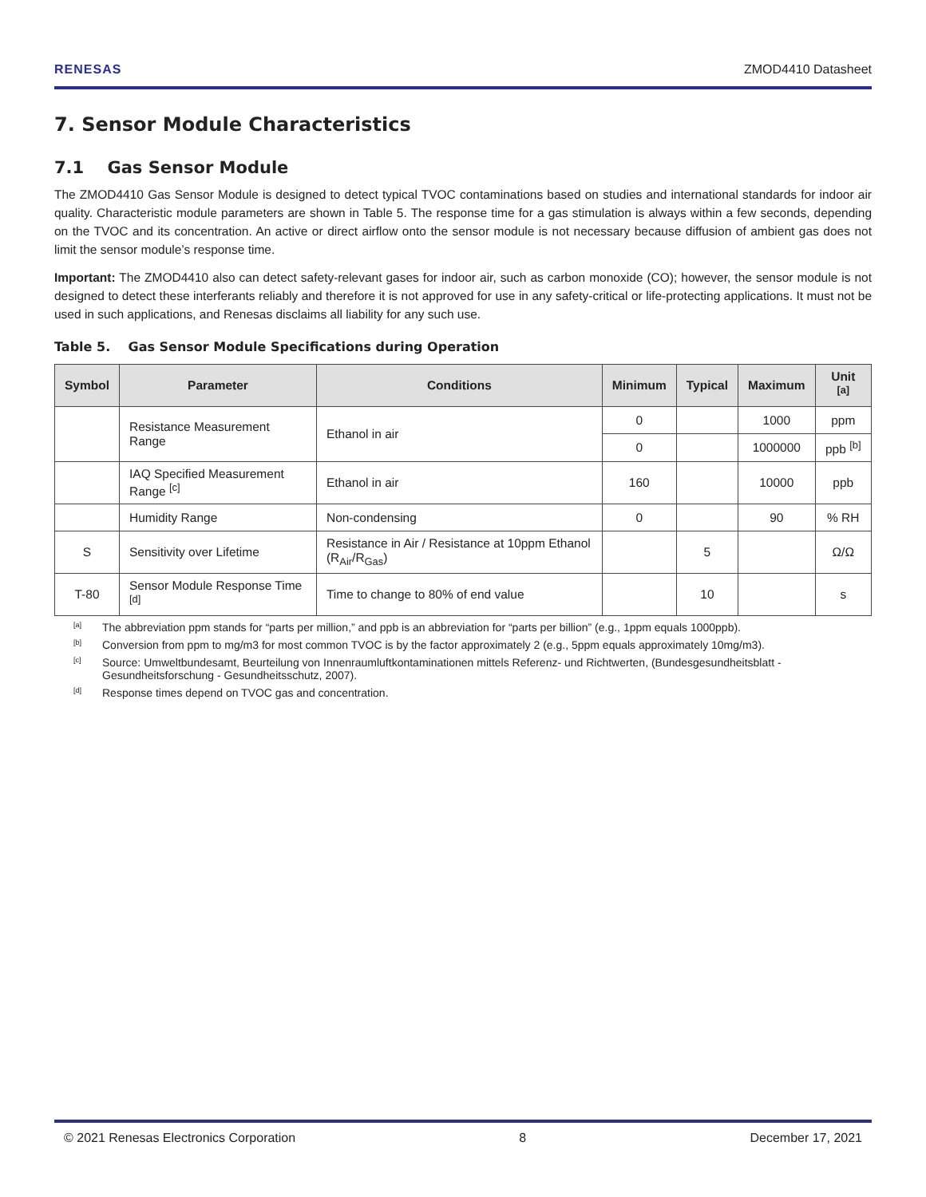RENESAS ZMOD4410 Datasheet
7. Sensor Module Characteristics
7.1 Gas Sensor Module
The ZMOD4410 Gas Sensor Module is designed to detect typical TVOC contaminations based on studies and international standards for indoor air quality. Characteristic module parameters are shown in Table 5. The response time for a gas stimulation is always within a few seconds, depending on the TVOC and its concentration. An active or direct airflow onto the sensor module is not necessary because diffusion of ambient gas does not limit the sensor module’s response time.
Important: The ZMOD4410 also can detect safety-relevant gases for indoor air, such as carbon monoxide (CO); however, the sensor module is not designed to detect these interferants reliably and therefore it is not approved for use in any safety-critical or life-protecting applications. It must not be used in such applications, and Renesas disclaims all liability for any such use.
Table 5. Gas Sensor Module Specifications during Operation
| Symbol | Parameter | Conditions | Minimum | Typical | Maximum | Unit <sup>[a]</sup> |
| --- | --- | --- | --- | --- | --- | --- |
| | Resistance Measurement Range | Ethanol in air | 0 | | 1000 | ppm |
| | | | 0 | | 1000000 | ppb <sup>[b]</sup> |
| | IAQ Specified Measurement Range <sup>[c]</sup> | Ethanol in air | 160 | | 10000 | ppb |
| | Humidity Range | Non-condensing | 0 | | 90 | % RH |
| S | Sensitivity over Lifetime | Resistance in Air / Resistance at 10ppm Ethanol (R<sub>Air</sub>/R<sub>Gas</sub>) | | 5 | | Ω/Ω |
| T-80 | Sensor Module Response Time <sup>[d]</sup> | Time to change to 80% of end value | | 10 | | s |
<sup>[a]</sup> The abbreviation ppm stands for “parts per million,” and ppb is an abbreviation for “parts per billion” (e.g., 1ppm equals 1000ppb).
<sup>[b]</sup> Conversion from ppm to mg/m3 for most common TVOC is by the factor approximately 2 (e.g., 5ppm equals approximately 10mg/m3).
<sup>[c]</sup> Source: Umweltbundesamt, Beurteilung von Innenraumluftkontaminationen mittels Referenz- und Richtwerten, (Bundesgesundheitsblatt - Gesundheitsforschung - Gesundheitsschutz, 2007).
<sup>[d]</sup> Response times depend on TVOC gas and concentration.
© 2021 Renesas Electronics Corporation 8 December 17, 2021